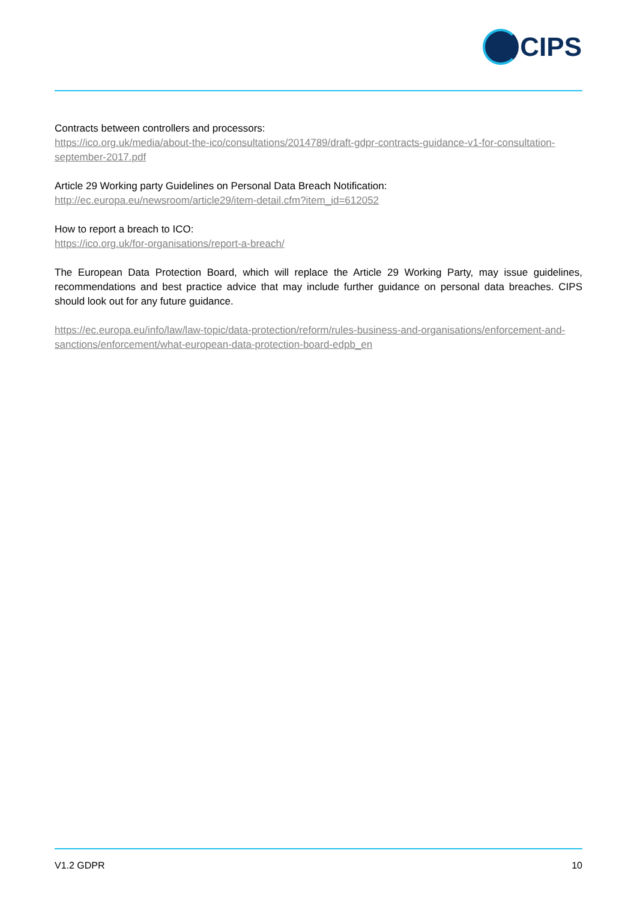CIPS
Contracts between controllers and processors:
https://ico.org.uk/media/about-the-ico/consultations/2014789/draft-gdpr-contracts-guidance-v1-for-consultation-september-2017.pdf
Article 29 Working party Guidelines on Personal Data Breach Notification:
http://ec.europa.eu/newsroom/article29/item-detail.cfm?item_id=612052
How to report a breach to ICO:
https://ico.org.uk/for-organisations/report-a-breach/
The European Data Protection Board, which will replace the Article 29 Working Party, may issue guidelines, recommendations and best practice advice that may include further guidance on personal data breaches. CIPS should look out for any future guidance.
https://ec.europa.eu/info/law/law-topic/data-protection/reform/rules-business-and-organisations/enforcement-and-sanctions/enforcement/what-european-data-protection-board-edpb_en
V1.2 GDPR 10